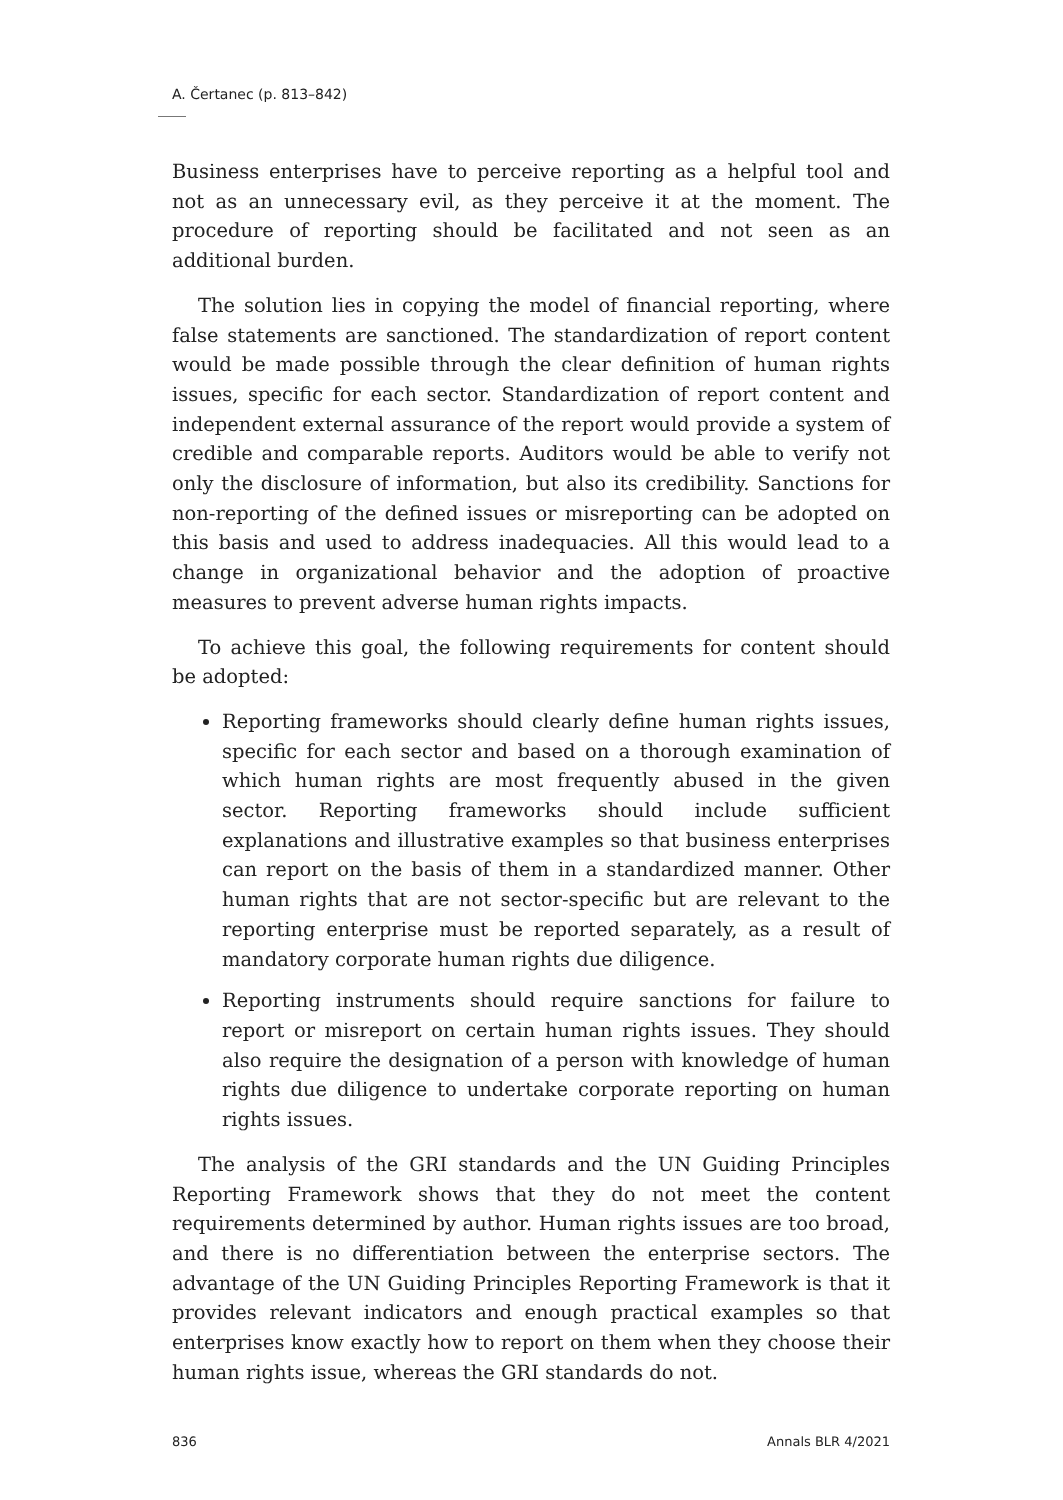A. Čertanec (p. 813–842)
Business enterprises have to perceive reporting as a helpful tool and not as an unnecessary evil, as they perceive it at the moment. The procedure of reporting should be facilitated and not seen as an additional burden.
The solution lies in copying the model of financial reporting, where false statements are sanctioned. The standardization of report content would be made possible through the clear definition of human rights issues, specific for each sector. Standardization of report content and independent external assurance of the report would provide a system of credible and comparable reports. Auditors would be able to verify not only the disclosure of information, but also its credibility. Sanctions for non-reporting of the defined issues or misreporting can be adopted on this basis and used to address inadequacies. All this would lead to a change in organizational behavior and the adoption of proactive measures to prevent adverse human rights impacts.
To achieve this goal, the following requirements for content should be adopted:
Reporting frameworks should clearly define human rights issues, specific for each sector and based on a thorough examination of which human rights are most frequently abused in the given sector. Reporting frameworks should include sufficient explanations and illustrative examples so that business enterprises can report on the basis of them in a standardized manner. Other human rights that are not sector-specific but are relevant to the reporting enterprise must be reported separately, as a result of mandatory corporate human rights due diligence.
Reporting instruments should require sanctions for failure to report or misreport on certain human rights issues. They should also require the designation of a person with knowledge of human rights due diligence to undertake corporate reporting on human rights issues.
The analysis of the GRI standards and the UN Guiding Principles Reporting Framework shows that they do not meet the content requirements determined by author. Human rights issues are too broad, and there is no differentiation between the enterprise sectors. The advantage of the UN Guiding Principles Reporting Framework is that it provides relevant indicators and enough practical examples so that enterprises know exactly how to report on them when they choose their human rights issue, whereas the GRI standards do not.
836 Annals BLR 4/2021